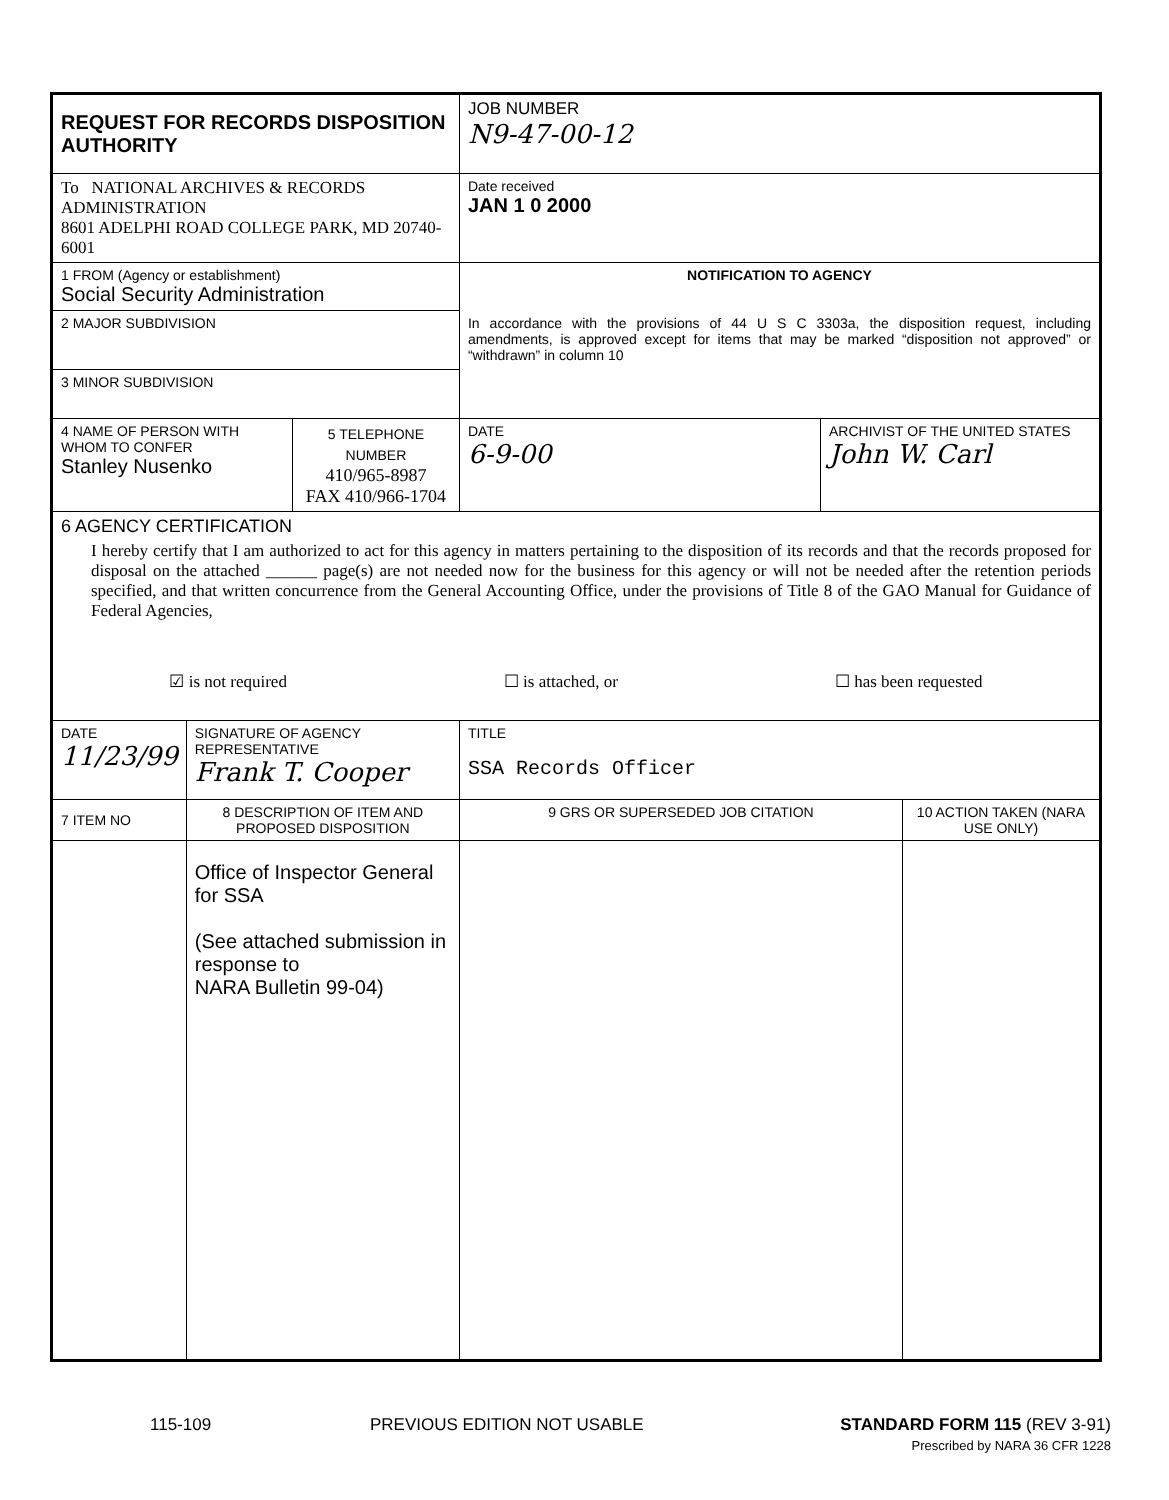| REQUEST FOR RECORDS DISPOSITION AUTHORITY | | | JOB NUMBER N9-47-00-12 | | |
| To NATIONAL ARCHIVES & RECORDS ADMINISTRATION 8601 ADELPHI ROAD COLLEGE PARK, MD 20740-6001 | | | Date received JAN 1 0 2000 | | |
| 1 FROM (Agency or establishment) Social Security Administration | | | NOTIFICATION TO AGENCY In accordance with the provisions of 44 U S C 3303a, the disposition request, including amendments, is approved except for items that may be marked “disposition not approved” or “withdrawn” in column 10 | | |
| 2 MAJOR SUBDIVISION | | | | | |
| 3 MINOR SUBDIVISION | | | | | |
| 4 NAME OF PERSON WITH WHOM TO CONFER Stanley Nusenko | | 5 TELEPHONE NUMBER 410/965-8987 FAX 410/966-1704 | DATE 6-9-00 | ARCHIVIST OF THE UNITED STATES John W. Carl | |
| 6 AGENCY CERTIFICATION I hereby certify that I am authorized to act for this agency in matters pertaining to the disposition of its records and that the records proposed for disposal on the attached ______ page(s) are not needed now for the business for this agency or will not be needed after the retention periods specified, and that written concurrence from the General Accounting Office, under the provisions of Title 8 of the GAO Manual for Guidance of Federal Agencies, ☑ is not required ☐ is attached, or ☐ has been requested | | | | | |
| DATE 11/23/99 | SIGNATURE OF AGENCY REPRESENTATIVE Frank T. Cooper | | TITLE SSA Records Officer | | |
| 7 ITEM NO | 8 DESCRIPTION OF ITEM AND PROPOSED DISPOSITION | | 9 GRS OR SUPERSEDED JOB CITATION | | 10 ACTION TAKEN (NARA USE ONLY) |
| | Office of Inspector General for SSA (See attached submission in response to NARA Bulletin 99-04) | | | | |
115-109 PREVIOUS EDITION NOT USABLE STANDARD FORM 115 (REV 3-91)
Prescribed by NARA 36 CFR 1228